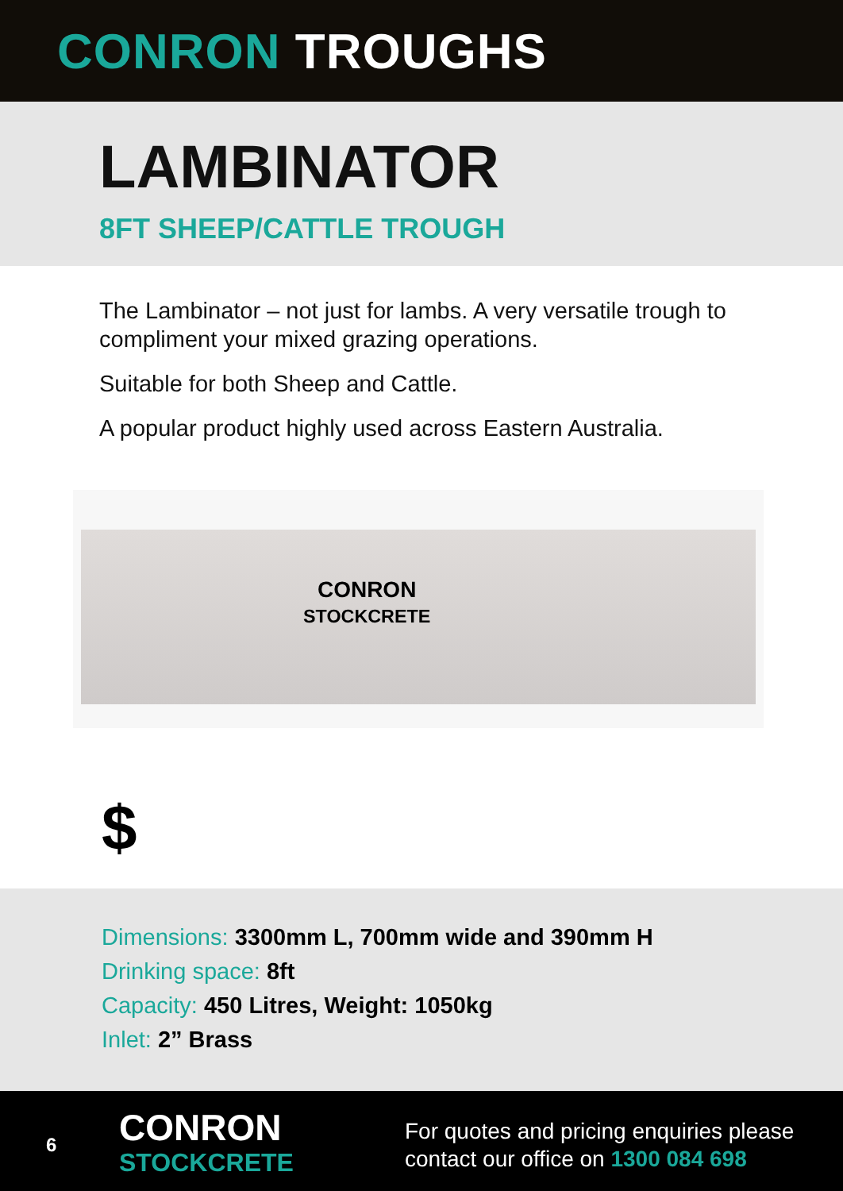CONRON TROUGHS
LAMBINATOR
8FT SHEEP/CATTLE TROUGH
The Lambinator – not just for lambs. A very versatile trough to compliment your mixed grazing operations.
Suitable for both Sheep and Cattle.
A popular product highly used across Eastern Australia.
CONRON
STOCKCRETE
$
Dimensions: 3300mm L, 700mm wide and 390mm H
Drinking space: 8ft
Capacity: 450 Litres, Weight: 1050kg
Inlet: 2” Brass
6
CONRON
STOCKCRETE
For quotes and pricing enquiries please
contact our office on 1300 084 698